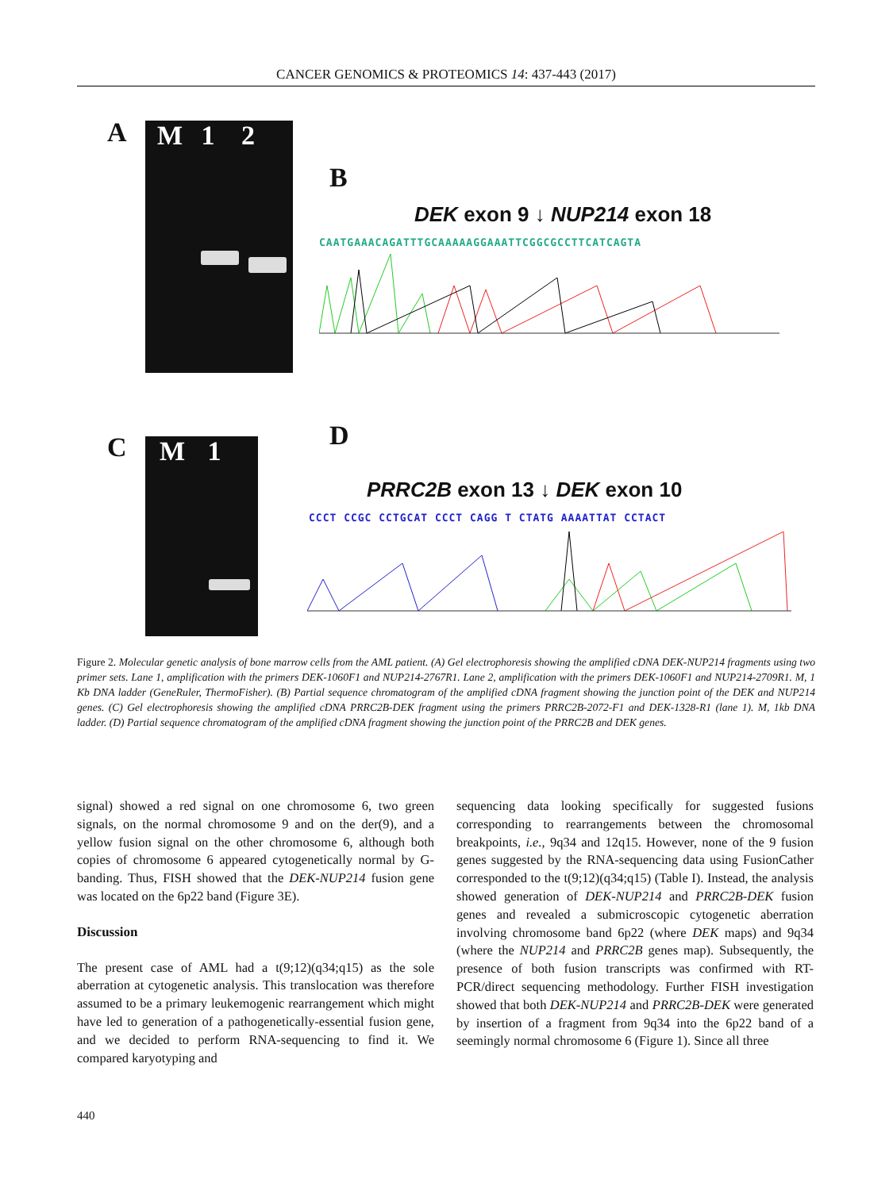CANCER GENOMICS & PROTEOMICS 14: 437-443 (2017)
A M 1 2
B
DEK exon 9 ↓ NUP214 exon 18
CAATGAAACAGATTTGCAAAAAGGAAATTCGGCGCCTTCATCAGTA
C M 1 D
PRRC2B exon 13 ↓ DEK exon 10
CCCT CCGC CCTGCAT CCCT CAGG T CTATG AAAATTAT CCTACT
Figure 2. Molecular genetic analysis of bone marrow cells from the AML patient. (A) Gel electrophoresis showing the amplified cDNA DEK-NUP214 fragments using two primer sets. Lane 1, amplification with the primers DEK-1060F1 and NUP214-2767R1. Lane 2, amplification with the primers DEK-1060F1 and NUP214-2709R1. M, 1 Kb DNA ladder (GeneRuler, ThermoFisher). (B) Partial sequence chromatogram of the amplified cDNA fragment showing the junction point of the DEK and NUP214 genes. (C) Gel electrophoresis showing the amplified cDNA PRRC2B-DEK fragment using the primers PRRC2B-2072-F1 and DEK-1328-R1 (lane 1). M, 1kb DNA ladder. (D) Partial sequence chromatogram of the amplified cDNA fragment showing the junction point of the PRRC2B and DEK genes.
signal) showed a red signal on one chromosome 6, two green signals, on the normal chromosome 9 and on the der(9), and a yellow fusion signal on the other chromosome 6, although both copies of chromosome 6 appeared cytogenetically normal by G-banding. Thus, FISH showed that the DEK-NUP214 fusion gene was located on the 6p22 band (Figure 3E).
Discussion
The present case of AML had a t(9;12)(q34;q15) as the sole aberration at cytogenetic analysis. This translocation was therefore assumed to be a primary leukemogenic rearrangement which might have led to generation of a pathogenetically-essential fusion gene, and we decided to perform RNA-sequencing to find it. We compared karyotyping and
sequencing data looking specifically for suggested fusions corresponding to rearrangements between the chromosomal breakpoints, i.e., 9q34 and 12q15. However, none of the 9 fusion genes suggested by the RNA-sequencing data using FusionCather corresponded to the t(9;12)(q34;q15) (Table I). Instead, the analysis showed generation of DEK-NUP214 and PRRC2B-DEK fusion genes and revealed a submicroscopic cytogenetic aberration involving chromosome band 6p22 (where DEK maps) and 9q34 (where the NUP214 and PRRC2B genes map). Subsequently, the presence of both fusion transcripts was confirmed with RT-PCR/direct sequencing methodology. Further FISH investigation showed that both DEK-NUP214 and PRRC2B-DEK were generated by insertion of a fragment from 9q34 into the 6p22 band of a seemingly normal chromosome 6 (Figure 1). Since all three
440